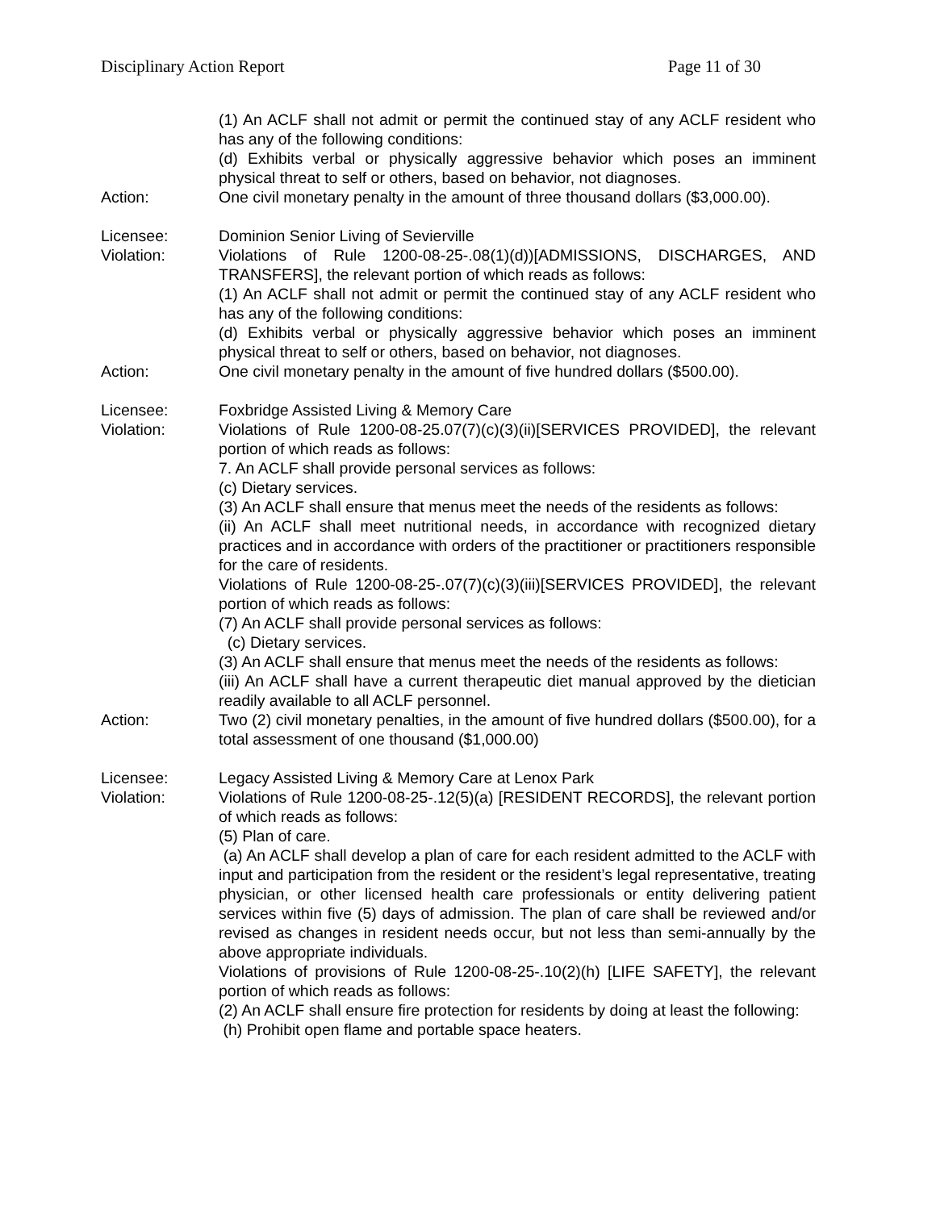Disciplinary Action Report Page 11 of 30
(1) An ACLF shall not admit or permit the continued stay of any ACLF resident who has any of the following conditions:
(d) Exhibits verbal or physically aggressive behavior which poses an imminent physical threat to self or others, based on behavior, not diagnoses.
Action: One civil monetary penalty in the amount of three thousand dollars ($3,000.00).
Licensee: Dominion Senior Living of Sevierville
Violation: Violations of Rule 1200-08-25-.08(1)(d))[ADMISSIONS, DISCHARGES, AND TRANSFERS], the relevant portion of which reads as follows:
(1) An ACLF shall not admit or permit the continued stay of any ACLF resident who has any of the following conditions:
(d) Exhibits verbal or physically aggressive behavior which poses an imminent physical threat to self or others, based on behavior, not diagnoses.
Action: One civil monetary penalty in the amount of five hundred dollars ($500.00).
Licensee: Foxbridge Assisted Living & Memory Care
Violation: Violations of Rule 1200-08-25.07(7)(c)(3)(ii)[SERVICES PROVIDED], the relevant portion of which reads as follows:
7. An ACLF shall provide personal services as follows:
(c) Dietary services.
(3) An ACLF shall ensure that menus meet the needs of the residents as follows:
(ii) An ACLF shall meet nutritional needs, in accordance with recognized dietary practices and in accordance with orders of the practitioner or practitioners responsible for the care of residents.
Violations of Rule 1200-08-25-.07(7)(c)(3)(iii)[SERVICES PROVIDED], the relevant portion of which reads as follows:
(7) An ACLF shall provide personal services as follows:
(c) Dietary services.
(3) An ACLF shall ensure that menus meet the needs of the residents as follows:
(iii) An ACLF shall have a current therapeutic diet manual approved by the dietician readily available to all ACLF personnel.
Action: Two (2) civil monetary penalties, in the amount of five hundred dollars ($500.00), for a total assessment of one thousand ($1,000.00)
Licensee: Legacy Assisted Living & Memory Care at Lenox Park
Violation: Violations of Rule 1200-08-25-.12(5)(a) [RESIDENT RECORDS], the relevant portion of which reads as follows:
(5) Plan of care.
(a) An ACLF shall develop a plan of care for each resident admitted to the ACLF with input and participation from the resident or the resident’s legal representative, treating physician, or other licensed health care professionals or entity delivering patient services within five (5) days of admission. The plan of care shall be reviewed and/or revised as changes in resident needs occur, but not less than semi-annually by the above appropriate individuals.
Violations of provisions of Rule 1200-08-25-.10(2)(h) [LIFE SAFETY], the relevant portion of which reads as follows:
(2) An ACLF shall ensure fire protection for residents by doing at least the following:
(h) Prohibit open flame and portable space heaters.